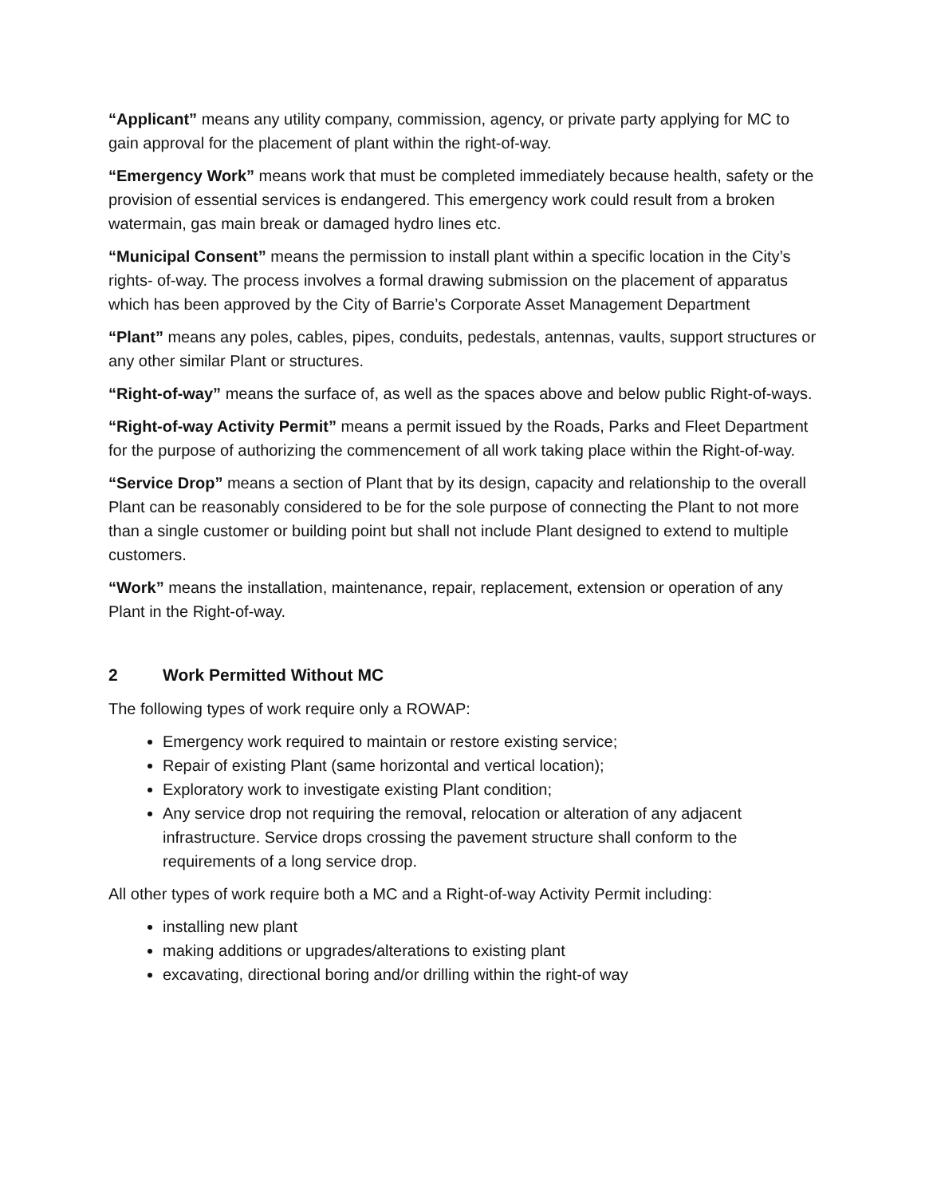“Applicant” means any utility company, commission, agency, or private party applying for MC to gain approval for the placement of plant within the right-of-way.
“Emergency Work” means work that must be completed immediately because health, safety or the provision of essential services is endangered. This emergency work could result from a broken watermain, gas main break or damaged hydro lines etc.
“Municipal Consent” means the permission to install plant within a specific location in the City’s rights- of-way. The process involves a formal drawing submission on the placement of apparatus which has been approved by the City of Barrie’s Corporate Asset Management Department
“Plant” means any poles, cables, pipes, conduits, pedestals, antennas, vaults, support structures or any other similar Plant or structures.
“Right-of-way” means the surface of, as well as the spaces above and below public Right-of-ways.
“Right-of-way Activity Permit” means a permit issued by the Roads, Parks and Fleet Department for the purpose of authorizing the commencement of all work taking place within the Right-of-way.
“Service Drop” means a section of Plant that by its design, capacity and relationship to the overall Plant can be reasonably considered to be for the sole purpose of connecting the Plant to not more than a single customer or building point but shall not include Plant designed to extend to multiple customers.
“Work” means the installation, maintenance, repair, replacement, extension or operation of any Plant in the Right-of-way.
2 Work Permitted Without MC
The following types of work require only a ROWAP:
Emergency work required to maintain or restore existing service;
Repair of existing Plant (same horizontal and vertical location);
Exploratory work to investigate existing Plant condition;
Any service drop not requiring the removal, relocation or alteration of any adjacent infrastructure. Service drops crossing the pavement structure shall conform to the requirements of a long service drop.
All other types of work require both a MC and a Right-of-way Activity Permit including:
installing new plant
making additions or upgrades/alterations to existing plant
excavating, directional boring and/or drilling within the right-of way